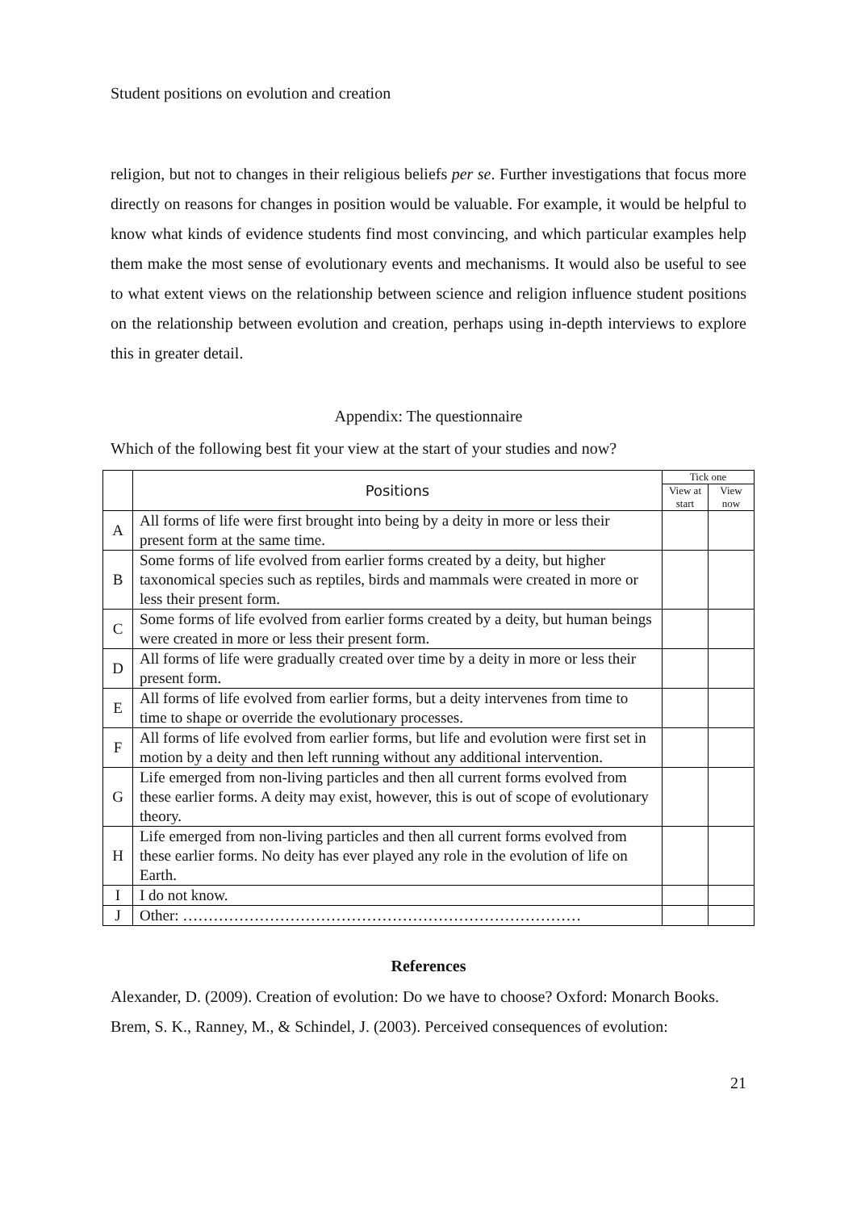Student positions on evolution and creation
religion, but not to changes in their religious beliefs per se. Further investigations that focus more directly on reasons for changes in position would be valuable. For example, it would be helpful to know what kinds of evidence students find most convincing, and which particular examples help them make the most sense of evolutionary events and mechanisms. It would also be useful to see to what extent views on the relationship between science and religion influence student positions on the relationship between evolution and creation, perhaps using in-depth interviews to explore this in greater detail.
Appendix: The questionnaire
Which of the following best fit your view at the start of your studies and now?
| | Positions | Tick one | |
| --- | --- | --- | --- |
| | | View at start | View now |
| A | All forms of life were first brought into being by a deity in more or less their present form at the same time. | | |
| B | Some forms of life evolved from earlier forms created by a deity, but higher taxonomical species such as reptiles, birds and mammals were created in more or less their present form. | | |
| C | Some forms of life evolved from earlier forms created by a deity, but human beings were created in more or less their present form. | | |
| D | All forms of life were gradually created over time by a deity in more or less their present form. | | |
| E | All forms of life evolved from earlier forms, but a deity intervenes from time to time to shape or override the evolutionary processes. | | |
| F | All forms of life evolved from earlier forms, but life and evolution were first set in motion by a deity and then left running without any additional intervention. | | |
| G | Life emerged from non-living particles and then all current forms evolved from these earlier forms. A deity may exist, however, this is out of scope of evolutionary theory. | | |
| H | Life emerged from non-living particles and then all current forms evolved from these earlier forms. No deity has ever played any role in the evolution of life on Earth. | | |
| I | I do not know. | | |
| J | Other: …………………………………………………………………… | | |
References
Alexander, D. (2009). Creation of evolution: Do we have to choose? Oxford: Monarch Books.
Brem, S. K., Ranney, M., & Schindel, J. (2003). Perceived consequences of evolution:
21